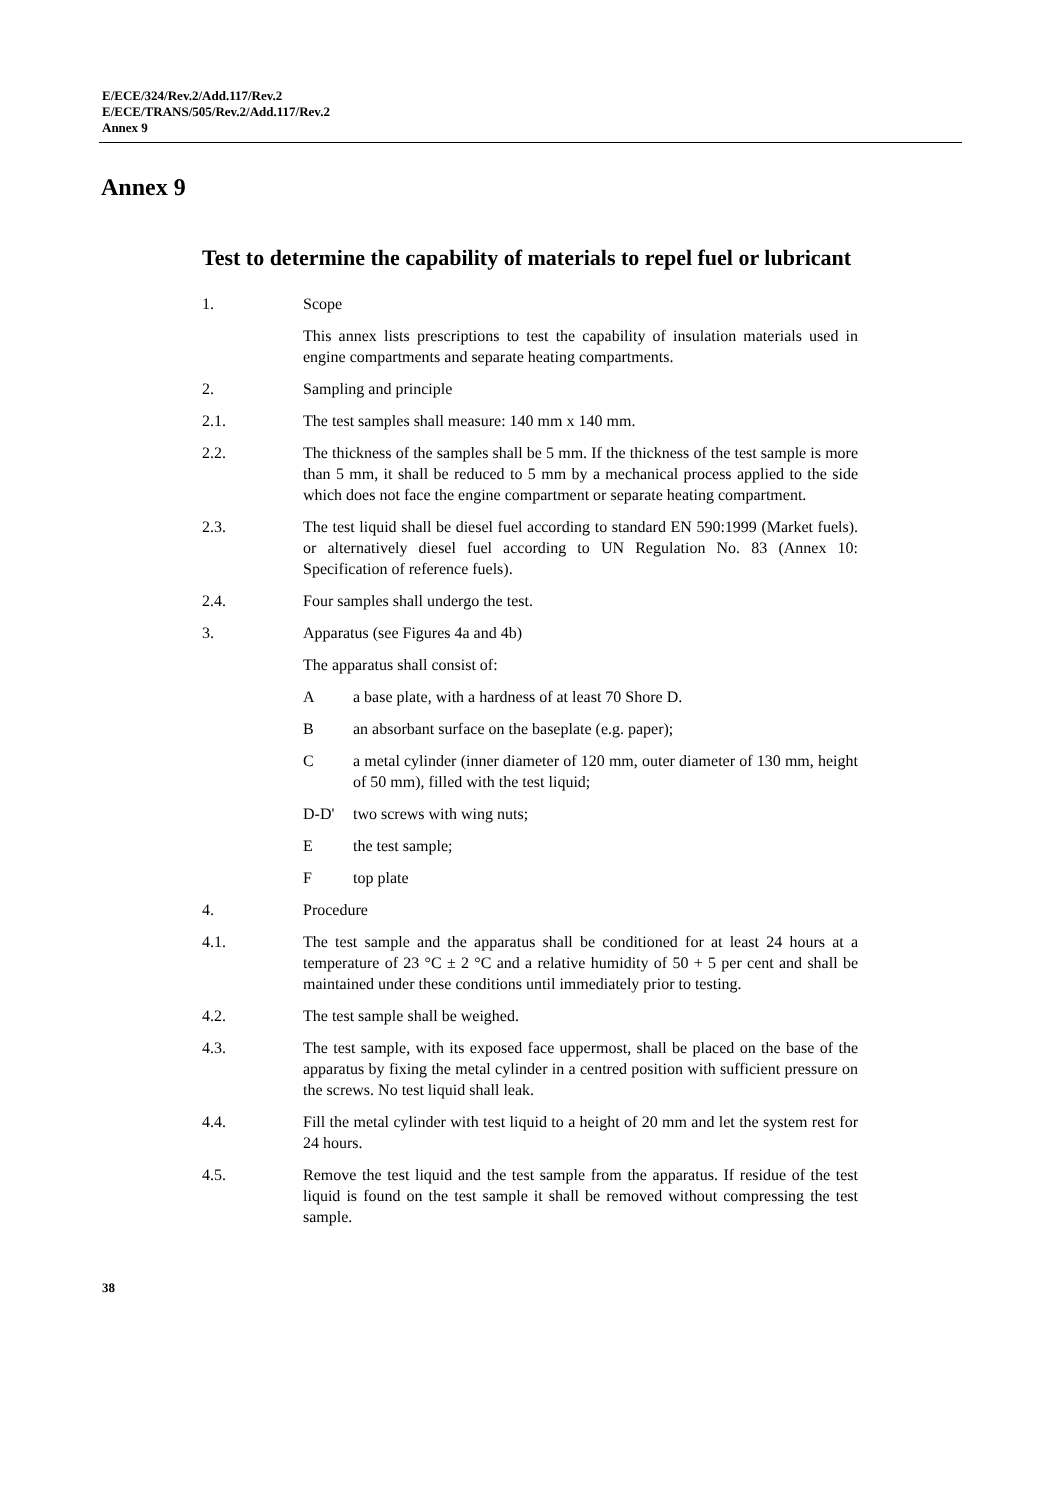E/ECE/324/Rev.2/Add.117/Rev.2
E/ECE/TRANS/505/Rev.2/Add.117/Rev.2
Annex 9
Annex 9
Test to determine the capability of materials to repel fuel or lubricant
1. Scope
This annex lists prescriptions to test the capability of insulation materials used in engine compartments and separate heating compartments.
2. Sampling and principle
2.1. The test samples shall measure: 140 mm x 140 mm.
2.2. The thickness of the samples shall be 5 mm. If the thickness of the test sample is more than 5 mm, it shall be reduced to 5 mm by a mechanical process applied to the side which does not face the engine compartment or separate heating compartment.
2.3. The test liquid shall be diesel fuel according to standard EN 590:1999 (Market fuels). or alternatively diesel fuel according to UN Regulation No. 83 (Annex 10: Specification of reference fuels).
2.4. Four samples shall undergo the test.
3. Apparatus (see Figures 4a and 4b)
The apparatus shall consist of:
A a base plate, with a hardness of at least 70 Shore D.
B an absorbant surface on the baseplate (e.g. paper);
C a metal cylinder (inner diameter of 120 mm, outer diameter of 130 mm, height of 50 mm), filled with the test liquid;
D-D' two screws with wing nuts;
E the test sample;
F top plate
4. Procedure
4.1. The test sample and the apparatus shall be conditioned for at least 24 hours at a temperature of 23 °C ± 2 °C and a relative humidity of 50 + 5 per cent and shall be maintained under these conditions until immediately prior to testing.
4.2. The test sample shall be weighed.
4.3. The test sample, with its exposed face uppermost, shall be placed on the base of the apparatus by fixing the metal cylinder in a centred position with sufficient pressure on the screws. No test liquid shall leak.
4.4. Fill the metal cylinder with test liquid to a height of 20 mm and let the system rest for 24 hours.
4.5. Remove the test liquid and the test sample from the apparatus. If residue of the test liquid is found on the test sample it shall be removed without compressing the test sample.
38